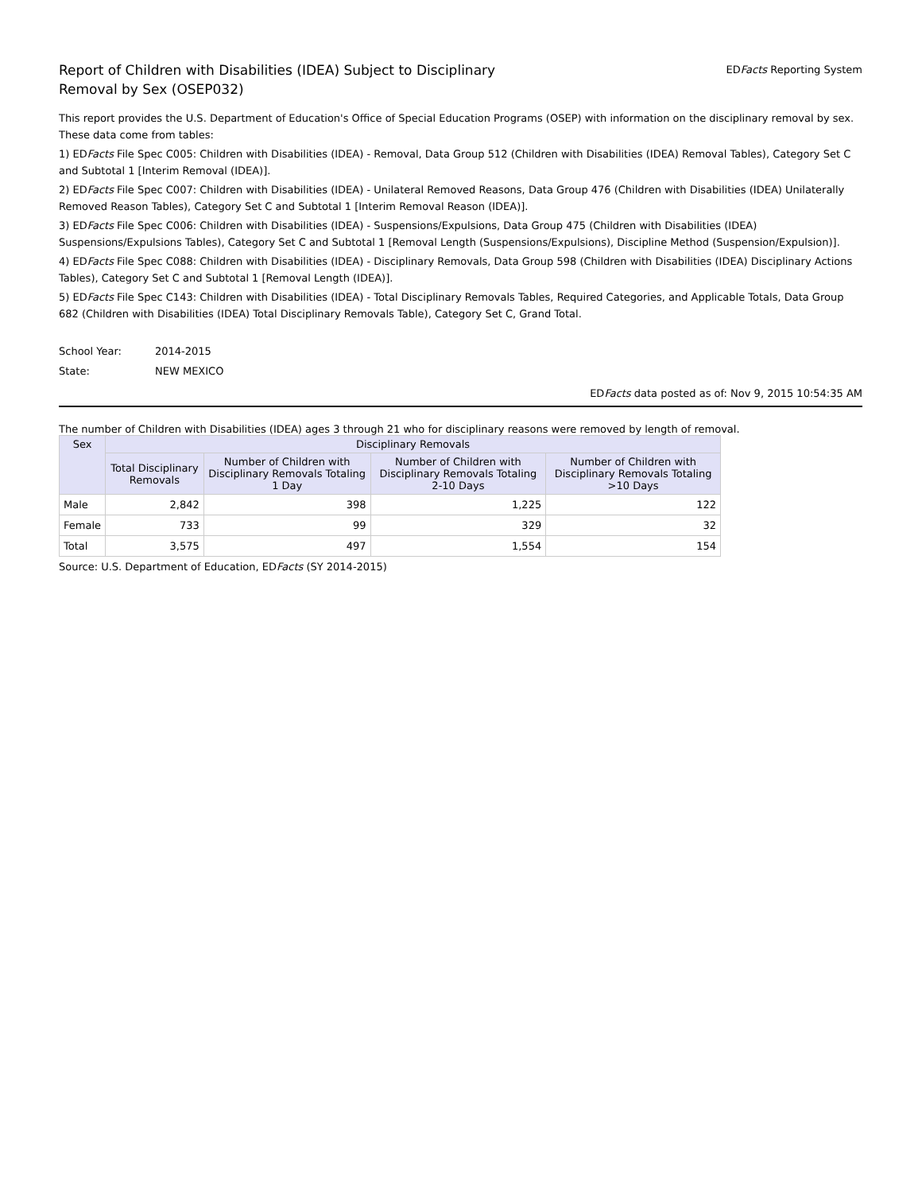Report of Children with Disabilities (IDEA) Subject to Disciplinary Removal by Sex (OSEP032)
EDFacts Reporting System
This report provides the U.S. Department of Education's Office of Special Education Programs (OSEP) with information on the disciplinary removal by sex. These data come from tables:
1) EDFacts File Spec C005: Children with Disabilities (IDEA) - Removal, Data Group 512 (Children with Disabilities (IDEA) Removal Tables), Category Set C and Subtotal 1 [Interim Removal (IDEA)].
2) EDFacts File Spec C007: Children with Disabilities (IDEA) - Unilateral Removed Reasons, Data Group 476 (Children with Disabilities (IDEA) Unilaterally Removed Reason Tables), Category Set C and Subtotal 1 [Interim Removal Reason (IDEA)].
3) EDFacts File Spec C006: Children with Disabilities (IDEA) - Suspensions/Expulsions, Data Group 475 (Children with Disabilities (IDEA) Suspensions/Expulsions Tables), Category Set C and Subtotal 1 [Removal Length (Suspensions/Expulsions), Discipline Method (Suspension/Expulsion)].
4) EDFacts File Spec C088: Children with Disabilities (IDEA) - Disciplinary Removals, Data Group 598 (Children with Disabilities (IDEA) Disciplinary Actions Tables), Category Set C and Subtotal 1 [Removal Length (IDEA)].
5) EDFacts File Spec C143: Children with Disabilities (IDEA) - Total Disciplinary Removals Tables, Required Categories, and Applicable Totals, Data Group 682 (Children with Disabilities (IDEA) Total Disciplinary Removals Table), Category Set C, Grand Total.
School Year: 2014-2015
State: NEW MEXICO
EDFacts data posted as of: Nov 9, 2015 10:54:35 AM
The number of Children with Disabilities (IDEA) ages 3 through 21 who for disciplinary reasons were removed by length of removal.
| Sex | Disciplinary Removals | | | |
| --- | --- | --- | --- | --- |
| | Total Disciplinary Removals | Number of Children with Disciplinary Removals Totaling 1 Day | Number of Children with Disciplinary Removals Totaling 2-10 Days | Number of Children with Disciplinary Removals Totaling >10 Days |
| Male | 2,842 | 398 | 1,225 | 122 |
| Female | 733 | 99 | 329 | 32 |
| Total | 3,575 | 497 | 1,554 | 154 |
Source: U.S. Department of Education, EDFacts (SY 2014-2015)